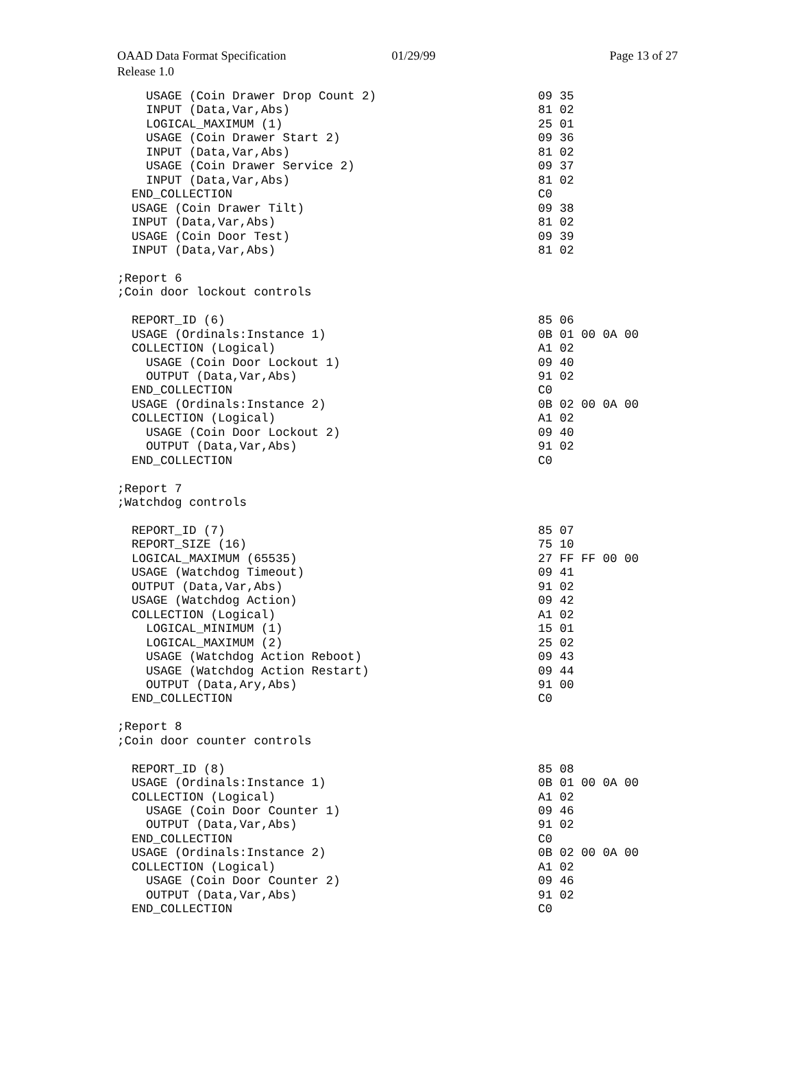OAAD Data Format Specification 01/29/99 Page 13 of 27
Release 1.0
USAGE (Coin Drawer Drop Count 2) 09 35
INPUT (Data,Var,Abs) 81 02
LOGICAL_MAXIMUM (1) 25 01
USAGE (Coin Drawer Start 2) 09 36
INPUT (Data,Var,Abs) 81 02
USAGE (Coin Drawer Service 2) 09 37
INPUT (Data,Var,Abs) 81 02
END_COLLECTION C0
USAGE (Coin Drawer Tilt) 09 38
INPUT (Data,Var,Abs) 81 02
USAGE (Coin Door Test) 09 39
INPUT (Data,Var,Abs) 81 02
;Report 6
;Coin door lockout controls
REPORT_ID (6) 85 06
USAGE (Ordinals:Instance 1) 0B 01 00 0A 00
COLLECTION (Logical) A1 02
USAGE (Coin Door Lockout 1) 09 40
OUTPUT (Data,Var,Abs) 91 02
END_COLLECTION C0
USAGE (Ordinals:Instance 2) 0B 02 00 0A 00
COLLECTION (Logical) A1 02
USAGE (Coin Door Lockout 2) 09 40
OUTPUT (Data,Var,Abs) 91 02
END_COLLECTION C0
;Report 7
;Watchdog controls
REPORT_ID (7) 85 07
REPORT_SIZE (16) 75 10
LOGICAL_MAXIMUM (65535) 27 FF FF 00 00
USAGE (Watchdog Timeout) 09 41
OUTPUT (Data,Var,Abs) 91 02
USAGE (Watchdog Action) 09 42
COLLECTION (Logical) A1 02
LOGICAL_MINIMUM (1) 15 01
LOGICAL_MAXIMUM (2) 25 02
USAGE (Watchdog Action Reboot) 09 43
USAGE (Watchdog Action Restart) 09 44
OUTPUT (Data,Ary,Abs) 91 00
END_COLLECTION C0
;Report 8
;Coin door counter controls
REPORT_ID (8) 85 08
USAGE (Ordinals:Instance 1) 0B 01 00 0A 00
COLLECTION (Logical) A1 02
USAGE (Coin Door Counter 1) 09 46
OUTPUT (Data,Var,Abs) 91 02
END_COLLECTION C0
USAGE (Ordinals:Instance 2) 0B 02 00 0A 00
COLLECTION (Logical) A1 02
USAGE (Coin Door Counter 2) 09 46
OUTPUT (Data,Var,Abs) 91 02
END_COLLECTION C0